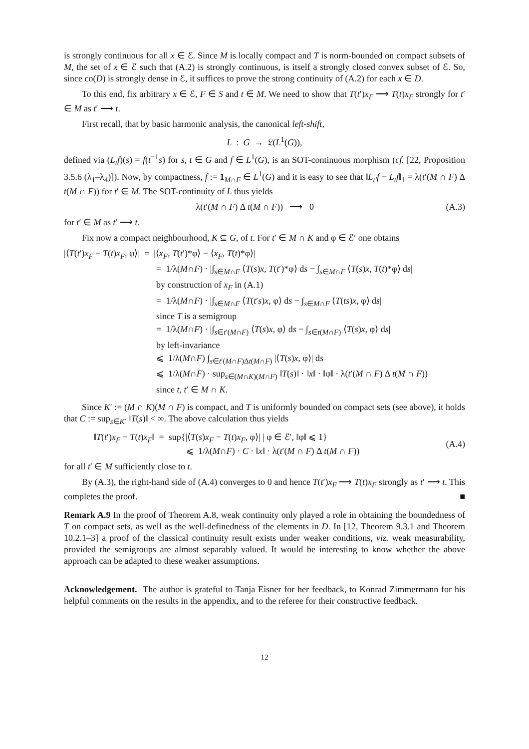is strongly continuous for all x ∈ ℰ. Since M is locally compact and T is norm-bounded on compact subsets of M, the set of x ∈ ℰ such that (A.2) is strongly continuous, is itself a strongly closed convex subset of ℰ. So, since co(D) is strongly dense in ℰ, it suffices to prove the strong continuity of (A.2) for each x ∈ D.
To this end, fix arbitrary x ∈ ℰ, F ∈ S and t ∈ M. We need to show that T(t′)x<sub>F</sub> ⟶ T(t)x<sub>F</sub> strongly for t′ ∈ M as t′ ⟶ t.
First recall, that by basic harmonic analysis, the canonical left-shift,
L : G → 𝔏(L<sup>1</sup>(G)),
defined via (L<sub>t</sub>f)(s) = f(t<sup>−1</sup>s) for s, t ∈ G and f ∈ L<sup>1</sup>(G), is an SOT-continuous morphism (cf. [22, Proposition 3.5.6 (λ<sub>1</sub>–λ<sub>4</sub>)]). Now, by compactness, f := 1<sub>M∩F</sub> ∈ L<sup>1</sup>(G) and it is easy to see that ‖L<sub>t′</sub>f − L<sub>t</sub>f‖<sub>1</sub> = λ(t′(M ∩ F) Δ t(M ∩ F)) for t′ ∈ M. The SOT-continuity of L thus yields
λ(t′(M ∩ F) Δ t(M ∩ F)) ⟶ 0 (A.3)
for t′ ∈ M as t′ ⟶ t.
Fix now a compact neighbourhood, K ⊆ G, of t. For t′ ∈ M ∩ K and φ ∈ ℰ′ one obtains
|⟨T(t′)x<sub>F</sub> − T(t)x<sub>F</sub>, φ⟩| = |⟨x<sub>F</sub>, T(t′)*φ⟩ − ⟨x<sub>F</sub>, T(t)*φ⟩|
= 1/λ(M∩F) · |∫<sub>s∈M∩F</sub> ⟨T(s)x, T(t′)*φ⟩ ds − ∫<sub>s∈M∩F</sub> ⟨T(s)x, T(t)*φ⟩ ds|
by construction of x<sub>F</sub> in (A.1)
= 1/λ(M∩F) · |∫<sub>s∈M∩F</sub> ⟨T(t′s)x, φ⟩ ds − ∫<sub>s∈M∩F</sub> ⟨T(ts)x, φ⟩ ds|
since T is a semigroup
= 1/λ(M∩F) · |∫<sub>s∈t′(M∩F)</sub> ⟨T(s)x, φ⟩ ds − ∫<sub>s∈t(M∩F)</sub> ⟨T(s)x, φ⟩ ds|
by left-invariance
⩽ 1/λ(M∩F) ∫<sub>s∈t′(M∩F)Δt(M∩F)</sub> |⟨T(s)x, φ⟩| ds
⩽ 1/λ(M∩F) · sup<sub>s∈(M∩K)(M∩F)</sub> ‖T(s)‖ · ‖x‖ · ‖φ‖ · λ(t′(M ∩ F) Δ t(M ∩ F))
since t, t′ ∈ M ∩ K.
Since K′ := (M ∩ K)(M ∩ F) is compact, and T is uniformly bounded on compact sets (see above), it holds that C := sup<sub>s∈K′</sub> ‖T(s)‖ < ∞. The above calculation thus yields
‖T(t′)x<sub>F</sub> − T(t)x<sub>F</sub>‖ = sup{|⟨T(s)x<sub>F</sub> − T(t)x<sub>F</sub>, φ⟩| | φ ∈ ℰ′, ‖φ‖ ⩽ 1}
⩽ 1/λ(M∩F) · C · ‖x‖ · λ(t′(M ∩ F) Δ t(M ∩ F)) (A.4)
for all t′ ∈ M sufficiently close to t.
By (A.3), the right-hand side of (A.4) converges to 0 and hence T(t′)x<sub>F</sub> ⟶ T(t)x<sub>F</sub> strongly as t′ ⟶ t. This completes the proof. ■
Remark A.9 In the proof of Theorem A.8, weak continuity only played a role in obtaining the boundedness of T on compact sets, as well as the well-definedness of the elements in D. In [12, Theorem 9.3.1 and Theorem 10.2.1–3] a proof of the classical continuity result exists under weaker conditions, viz. weak measurability, provided the semigroups are almost separably valued. It would be interesting to know whether the above approach can be adapted to these weaker assumptions.
Acknowledgement. The author is grateful to Tanja Eisner for her feedback, to Konrad Zimmermann for his helpful comments on the results in the appendix, and to the referee for their constructive feedback.
12